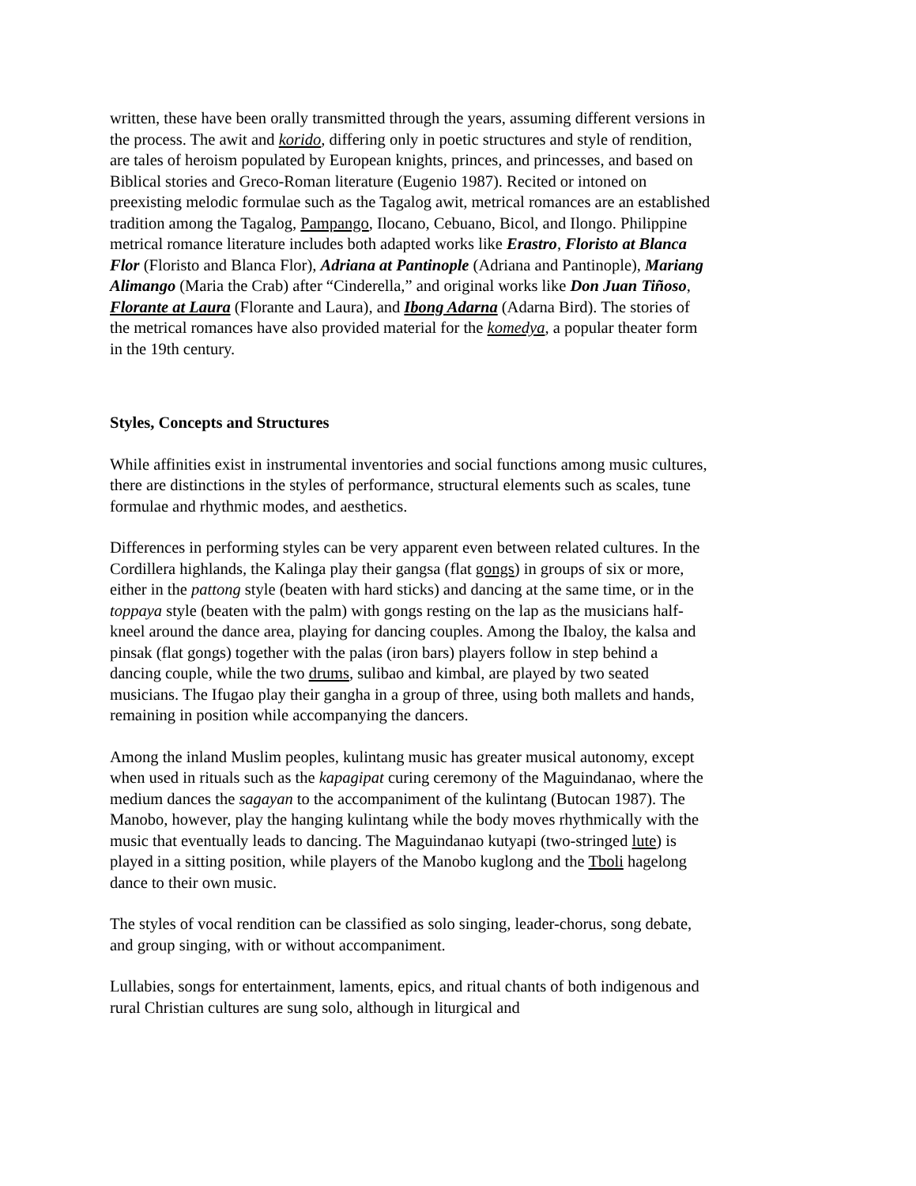written, these have been orally transmitted through the years, assuming different versions in the process. The awit and korido, differing only in poetic structures and style of rendition, are tales of heroism populated by European knights, princes, and princesses, and based on Biblical stories and Greco-Roman literature (Eugenio 1987). Recited or intoned on preexisting melodic formulae such as the Tagalog awit, metrical romances are an established tradition among the Tagalog, Pampango, Ilocano, Cebuano, Bicol, and Ilongo. Philippine metrical romance literature includes both adapted works like Erastro, Floristo at Blanca Flor (Floristo and Blanca Flor), Adriana at Pantinople (Adriana and Pantinople), Mariang Alimango (Maria the Crab) after “Cinderella,” and original works like Don Juan Tiñoso, Florante at Laura (Florante and Laura), and Ibong Adarna (Adarna Bird). The stories of the metrical romances have also provided material for the komedya, a popular theater form in the 19th century.
Styles, Concepts and Structures
While affinities exist in instrumental inventories and social functions among music cultures, there are distinctions in the styles of performance, structural elements such as scales, tune formulae and rhythmic modes, and aesthetics.
Differences in performing styles can be very apparent even between related cultures. In the Cordillera highlands, the Kalinga play their gangsa (flat gongs) in groups of six or more, either in the pattong style (beaten with hard sticks) and dancing at the same time, or in the toppaya style (beaten with the palm) with gongs resting on the lap as the musicians half-kneel around the dance area, playing for dancing couples. Among the Ibaloy, the kalsa and pinsak (flat gongs) together with the palas (iron bars) players follow in step behind a dancing couple, while the two drums, sulibao and kimbal, are played by two seated musicians. The Ifugao play their gangha in a group of three, using both mallets and hands, remaining in position while accompanying the dancers.
Among the inland Muslim peoples, kulintang music has greater musical autonomy, except when used in rituals such as the kapagipat curing ceremony of the Maguindanao, where the medium dances the sagayan to the accompaniment of the kulintang (Butocan 1987). The Manobo, however, play the hanging kulintang while the body moves rhythmically with the music that eventually leads to dancing. The Maguindanao kutyapi (two-stringed lute) is played in a sitting position, while players of the Manobo kuglong and the Tboli hagelong dance to their own music.
The styles of vocal rendition can be classified as solo singing, leader-chorus, song debate, and group singing, with or without accompaniment.
Lullabies, songs for entertainment, laments, epics, and ritual chants of both indigenous and rural Christian cultures are sung solo, although in liturgical and